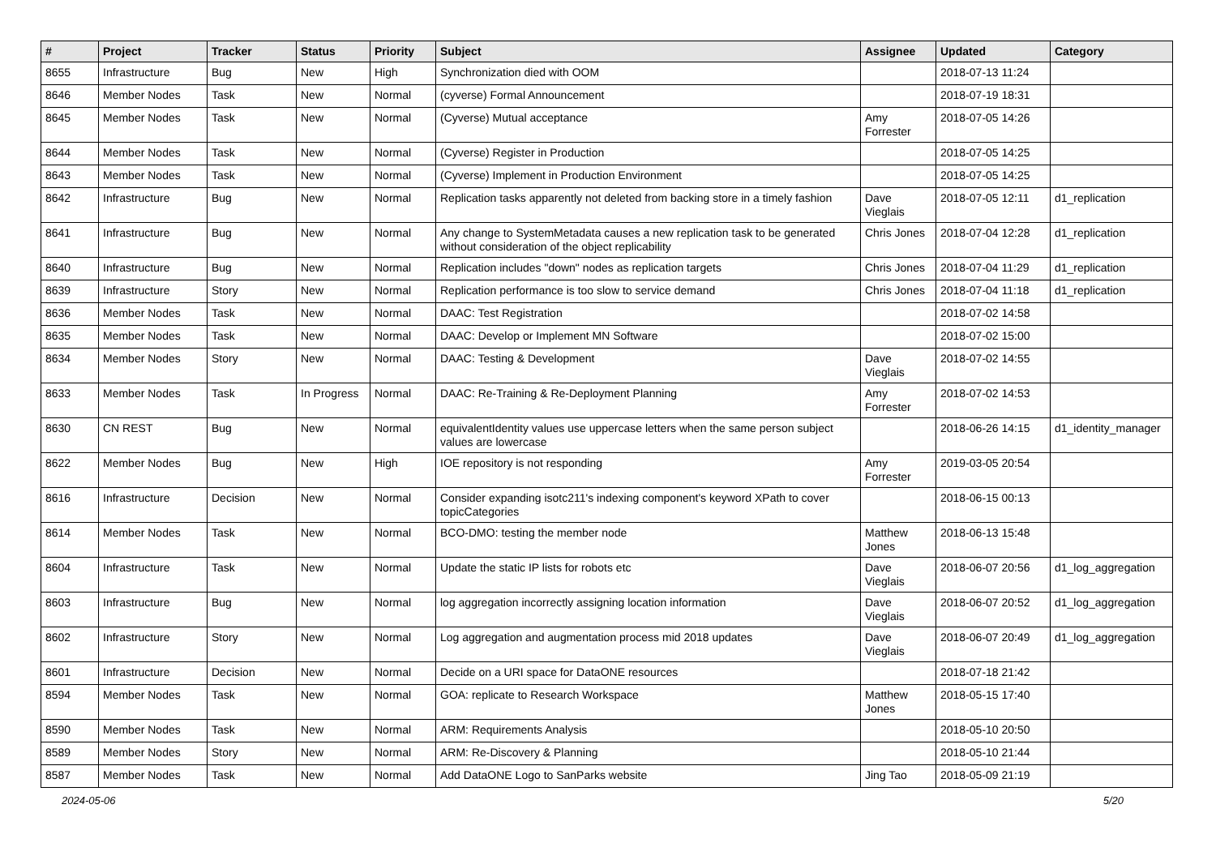| # | Project | Tracker | Status | Priority | Subject | Assignee | Updated | Category |
| --- | --- | --- | --- | --- | --- | --- | --- | --- |
| 8655 | Infrastructure | Bug | New | High | Synchronization died with OOM | | 2018-07-13 11:24 | |
| 8646 | Member Nodes | Task | New | Normal | (cyverse) Formal Announcement | | 2018-07-19 18:31 | |
| 8645 | Member Nodes | Task | New | Normal | (Cyverse) Mutual acceptance | Amy Forrester | 2018-07-05 14:26 | |
| 8644 | Member Nodes | Task | New | Normal | (Cyverse) Register in Production | | 2018-07-05 14:25 | |
| 8643 | Member Nodes | Task | New | Normal | (Cyverse) Implement in Production Environment | | 2018-07-05 14:25 | |
| 8642 | Infrastructure | Bug | New | Normal | Replication tasks apparently not deleted from backing store in a timely fashion | Dave Vieglais | 2018-07-05 12:11 | d1_replication |
| 8641 | Infrastructure | Bug | New | Normal | Any change to SystemMetadata causes a new replication task to be generated without consideration of the object replicability | Chris Jones | 2018-07-04 12:28 | d1_replication |
| 8640 | Infrastructure | Bug | New | Normal | Replication includes "down" nodes as replication targets | Chris Jones | 2018-07-04 11:29 | d1_replication |
| 8639 | Infrastructure | Story | New | Normal | Replication performance is too slow to service demand | Chris Jones | 2018-07-04 11:18 | d1_replication |
| 8636 | Member Nodes | Task | New | Normal | DAAC: Test Registration | | 2018-07-02 14:58 | |
| 8635 | Member Nodes | Task | New | Normal | DAAC: Develop or Implement MN Software | | 2018-07-02 15:00 | |
| 8634 | Member Nodes | Story | New | Normal | DAAC: Testing & Development | Dave Vieglais | 2018-07-02 14:55 | |
| 8633 | Member Nodes | Task | In Progress | Normal | DAAC: Re-Training & Re-Deployment Planning | Amy Forrester | 2018-07-02 14:53 | |
| 8630 | CN REST | Bug | New | Normal | equivalentIdentity values use uppercase letters when the same person subject values are lowercase | | 2018-06-26 14:15 | d1_identity_manager |
| 8622 | Member Nodes | Bug | New | High | IOE repository is not responding | Amy Forrester | 2019-03-05 20:54 | |
| 8616 | Infrastructure | Decision | New | Normal | Consider expanding isotc211's indexing component's keyword XPath to cover topicCategories | | 2018-06-15 00:13 | |
| 8614 | Member Nodes | Task | New | Normal | BCO-DMO: testing the member node | Matthew Jones | 2018-06-13 15:48 | |
| 8604 | Infrastructure | Task | New | Normal | Update the static IP lists for robots etc | Dave Vieglais | 2018-06-07 20:56 | d1_log_aggregation |
| 8603 | Infrastructure | Bug | New | Normal | log aggregation incorrectly assigning location information | Dave Vieglais | 2018-06-07 20:52 | d1_log_aggregation |
| 8602 | Infrastructure | Story | New | Normal | Log aggregation and augmentation process mid 2018 updates | Dave Vieglais | 2018-06-07 20:49 | d1_log_aggregation |
| 8601 | Infrastructure | Decision | New | Normal | Decide on a URI space for DataONE resources | | 2018-07-18 21:42 | |
| 8594 | Member Nodes | Task | New | Normal | GOA: replicate to Research Workspace | Matthew Jones | 2018-05-15 17:40 | |
| 8590 | Member Nodes | Task | New | Normal | ARM: Requirements Analysis | | 2018-05-10 20:50 | |
| 8589 | Member Nodes | Story | New | Normal | ARM: Re-Discovery & Planning | | 2018-05-10 21:44 | |
| 8587 | Member Nodes | Task | New | Normal | Add DataONE Logo to SanParks website | Jing Tao | 2018-05-09 21:19 | |
2024-05-06 5/20